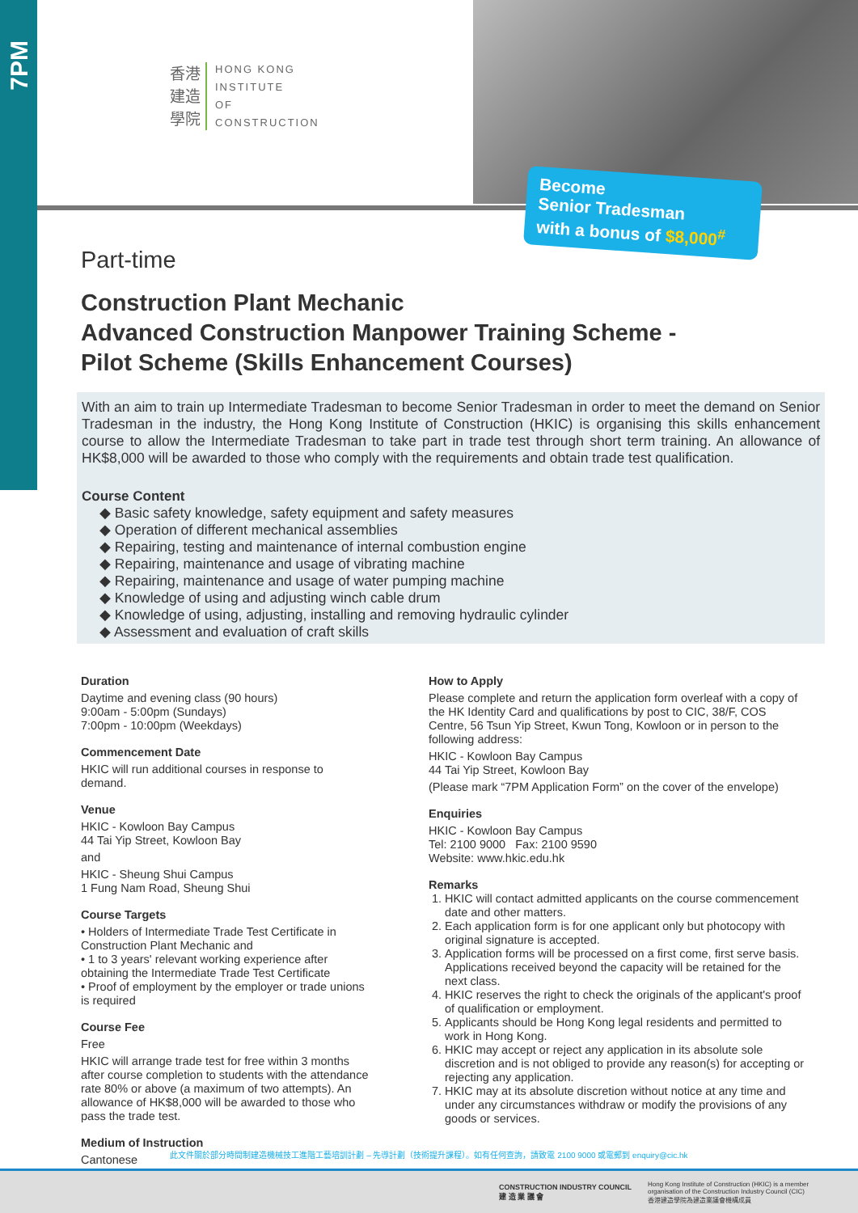7PM
香港
建造
學院
HONG KONG
INSTITUTE
OF
CONSTRUCTION
Become
Senior Tradesman
with a bonus of $8,000<sup>#</sup>
Part-time
Construction Plant Mechanic
Advanced Construction Manpower Training Scheme -
Pilot Scheme (Skills Enhancement Courses)
With an aim to train up Intermediate Tradesman to become Senior Tradesman in order to meet the demand on Senior Tradesman in the industry, the Hong Kong Institute of Construction (HKIC) is organising this skills enhancement course to allow the Intermediate Tradesman to take part in trade test through short term training. An allowance of HK$8,000 will be awarded to those who comply with the requirements and obtain trade test qualification.
Course Content
◆ Basic safety knowledge, safety equipment and safety measures
◆ Operation of different mechanical assemblies
◆ Repairing, testing and maintenance of internal combustion engine
◆ Repairing, maintenance and usage of vibrating machine
◆ Repairing, maintenance and usage of water pumping machine
◆ Knowledge of using and adjusting winch cable drum
◆ Knowledge of using, adjusting, installing and removing hydraulic cylinder
◆ Assessment and evaluation of craft skills
Duration
Daytime and evening class (90 hours)
9:00am - 5:00pm (Sundays)
7:00pm - 10:00pm (Weekdays)
Commencement Date
HKIC will run additional courses in response to demand.
Venue
HKIC - Kowloon Bay Campus
44 Tai Yip Street, Kowloon Bay
and
HKIC - Sheung Shui Campus
1 Fung Nam Road, Sheung Shui
Course Targets
• Holders of Intermediate Trade Test Certificate in Construction Plant Mechanic and
• 1 to 3 years' relevant working experience after obtaining the Intermediate Trade Test Certificate
• Proof of employment by the employer or trade unions is required
Course Fee
Free
HKIC will arrange trade test for free within 3 months after course completion to students with the attendance rate 80% or above (a maximum of two attempts). An allowance of HK$8,000 will be awarded to those who pass the trade test.
Medium of Instruction
Cantonese
How to Apply
Please complete and return the application form overleaf with a copy of the HK Identity Card and qualifications by post to CIC, 38/F, COS Centre, 56 Tsun Yip Street, Kwun Tong, Kowloon or in person to the following address:
HKIC - Kowloon Bay Campus
44 Tai Yip Street, Kowloon Bay
(Please mark “7PM Application Form” on the cover of the envelope)
Enquiries
HKIC - Kowloon Bay Campus
Tel: 2100 9000 Fax: 2100 9590
Website: www.hkic.edu.hk
Remarks
1. HKIC will contact admitted applicants on the course commencement date and other matters.
2. Each application form is for one applicant only but photocopy with original signature is accepted.
3. Application forms will be processed on a first come, first serve basis. Applications received beyond the capacity will be retained for the next class.
4. HKIC reserves the right to check the originals of the applicant's proof of qualification or employment.
5. Applicants should be Hong Kong legal residents and permitted to work in Hong Kong.
6. HKIC may accept or reject any application in its absolute sole discretion and is not obliged to provide any reason(s) for accepting or rejecting any application.
7. HKIC may at its absolute discretion without notice at any time and under any circumstances withdraw or modify the provisions of any goods or services.
此文件關於部分時間制建造機械技工進階工藝培訓計劃 – 先導計劃（技術提升課程）。如有任何查詢，請致電 2100 9000 或電郵到 enquiry@cic.hk
CONSTRUCTION INDUSTRY COUNCIL
建 造 業 議 會
Hong Kong Institute of Construction (HKIC) is a member organisation of the Construction Industry Council (CIC)
香港建造學院為建造業議會機構成員